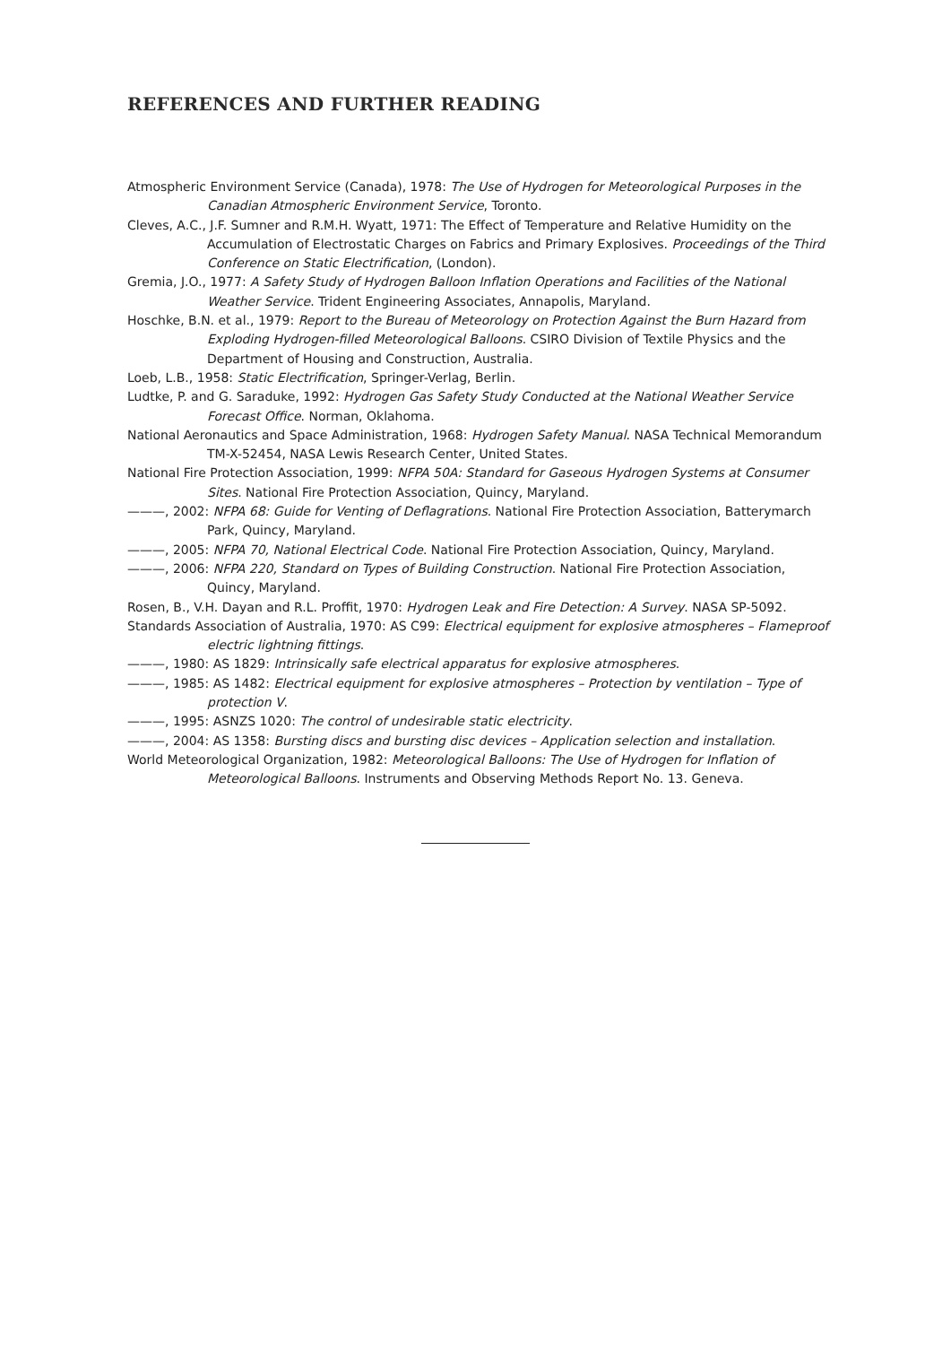REFERENCES AND FURTHER READING
Atmospheric Environment Service (Canada), 1978: The Use of Hydrogen for Meteorological Purposes in the Canadian Atmospheric Environment Service, Toronto.
Cleves, A.C., J.F. Sumner and R.M.H. Wyatt, 1971: The Effect of Temperature and Relative Humidity on the Accumulation of Electrostatic Charges on Fabrics and Primary Explosives. Proceedings of the Third Conference on Static Electrification, (London).
Gremia, J.O., 1977: A Safety Study of Hydrogen Balloon Inflation Operations and Facilities of the National Weather Service. Trident Engineering Associates, Annapolis, Maryland.
Hoschke, B.N. et al., 1979: Report to the Bureau of Meteorology on Protection Against the Burn Hazard from Exploding Hydrogen-filled Meteorological Balloons. CSIRO Division of Textile Physics and the Department of Housing and Construction, Australia.
Loeb, L.B., 1958: Static Electrification, Springer-Verlag, Berlin.
Ludtke, P. and G. Saraduke, 1992: Hydrogen Gas Safety Study Conducted at the National Weather Service Forecast Office. Norman, Oklahoma.
National Aeronautics and Space Administration, 1968: Hydrogen Safety Manual. NASA Technical Memorandum TM-X-52454, NASA Lewis Research Center, United States.
National Fire Protection Association, 1999: NFPA 50A: Standard for Gaseous Hydrogen Systems at Consumer Sites. National Fire Protection Association, Quincy, Maryland.
———, 2002: NFPA 68: Guide for Venting of Deflagrations. National Fire Protection Association, Batterymarch Park, Quincy, Maryland.
———, 2005: NFPA 70, National Electrical Code. National Fire Protection Association, Quincy, Maryland.
———, 2006: NFPA 220, Standard on Types of Building Construction. National Fire Protection Association, Quincy, Maryland.
Rosen, B., V.H. Dayan and R.L. Proffit, 1970: Hydrogen Leak and Fire Detection: A Survey. NASA SP-5092.
Standards Association of Australia, 1970: AS C99: Electrical equipment for explosive atmospheres – Flameproof electric lightning fittings.
———, 1980: AS 1829: Intrinsically safe electrical apparatus for explosive atmospheres.
———, 1985: AS 1482: Electrical equipment for explosive atmospheres – Protection by ventilation – Type of protection V.
———, 1995: ASNZS 1020: The control of undesirable static electricity.
———, 2004: AS 1358: Bursting discs and bursting disc devices – Application selection and installation.
World Meteorological Organization, 1982: Meteorological Balloons: The Use of Hydrogen for Inflation of Meteorological Balloons. Instruments and Observing Methods Report No. 13. Geneva.